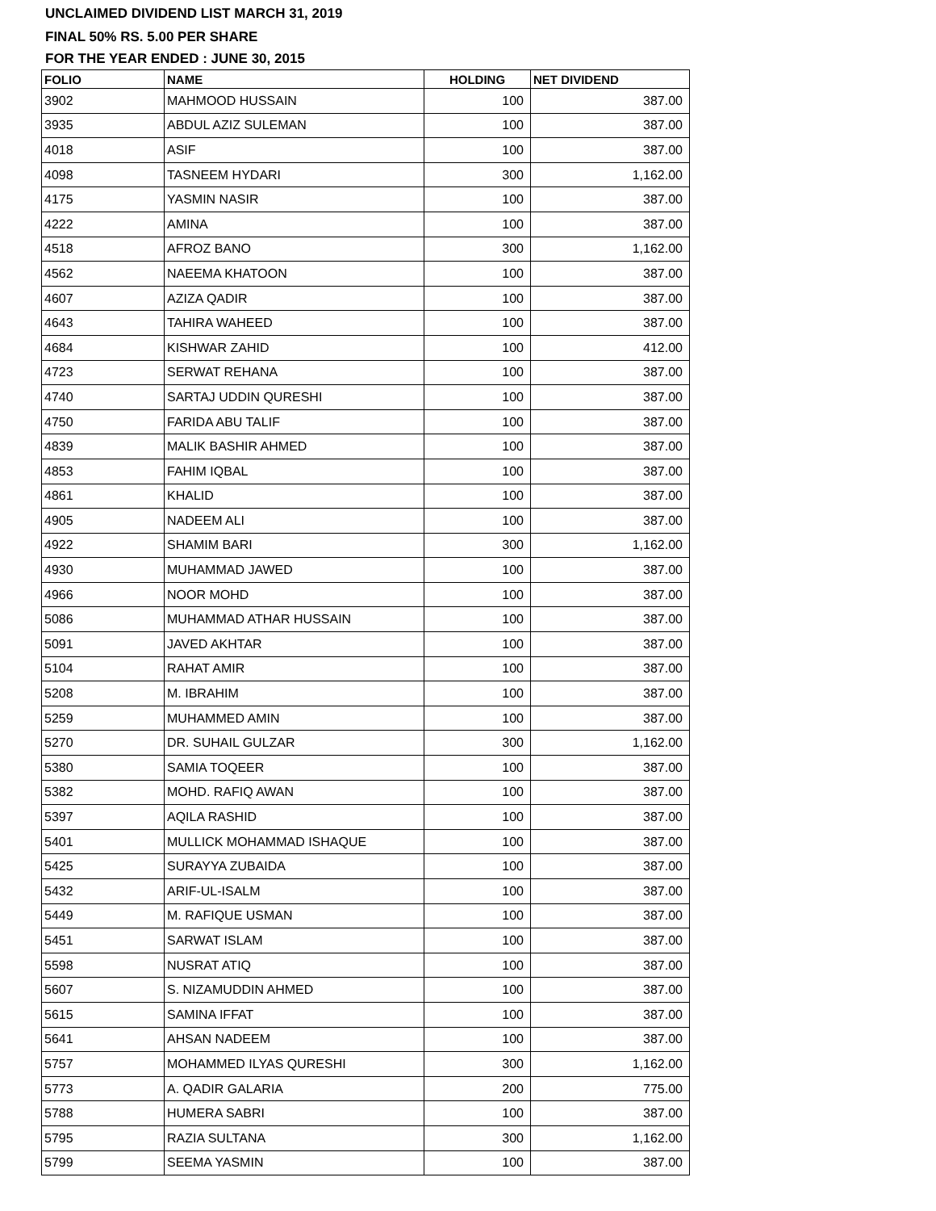UNCLAIMED DIVIDEND LIST MARCH 31, 2019
FINAL 50% RS. 5.00 PER SHARE
FOR THE YEAR ENDED : JUNE 30, 2015
| FOLIO | NAME | HOLDING | NET DIVIDEND |
| --- | --- | --- | --- |
| 3902 | MAHMOOD HUSSAIN | 100 | 387.00 |
| 3935 | ABDUL AZIZ SULEMAN | 100 | 387.00 |
| 4018 | ASIF | 100 | 387.00 |
| 4098 | TASNEEM HYDARI | 300 | 1,162.00 |
| 4175 | YASMIN NASIR | 100 | 387.00 |
| 4222 | AMINA | 100 | 387.00 |
| 4518 | AFROZ BANO | 300 | 1,162.00 |
| 4562 | NAEEMA KHATOON | 100 | 387.00 |
| 4607 | AZIZA QADIR | 100 | 387.00 |
| 4643 | TAHIRA WAHEED | 100 | 387.00 |
| 4684 | KISHWAR ZAHID | 100 | 412.00 |
| 4723 | SERWAT REHANA | 100 | 387.00 |
| 4740 | SARTAJ UDDIN QURESHI | 100 | 387.00 |
| 4750 | FARIDA ABU TALIF | 100 | 387.00 |
| 4839 | MALIK BASHIR AHMED | 100 | 387.00 |
| 4853 | FAHIM IQBAL | 100 | 387.00 |
| 4861 | KHALID | 100 | 387.00 |
| 4905 | NADEEM ALI | 100 | 387.00 |
| 4922 | SHAMIM BARI | 300 | 1,162.00 |
| 4930 | MUHAMMAD JAWED | 100 | 387.00 |
| 4966 | NOOR MOHD | 100 | 387.00 |
| 5086 | MUHAMMAD ATHAR HUSSAIN | 100 | 387.00 |
| 5091 | JAVED AKHTAR | 100 | 387.00 |
| 5104 | RAHAT AMIR | 100 | 387.00 |
| 5208 | M. IBRAHIM | 100 | 387.00 |
| 5259 | MUHAMMED AMIN | 100 | 387.00 |
| 5270 | DR. SUHAIL GULZAR | 300 | 1,162.00 |
| 5380 | SAMIA TOQEER | 100 | 387.00 |
| 5382 | MOHD. RAFIQ AWAN | 100 | 387.00 |
| 5397 | AQILA RASHID | 100 | 387.00 |
| 5401 | MULLICK MOHAMMAD ISHAQUE | 100 | 387.00 |
| 5425 | SURAYYA ZUBAIDA | 100 | 387.00 |
| 5432 | ARIF-UL-ISALM | 100 | 387.00 |
| 5449 | M. RAFIQUE USMAN | 100 | 387.00 |
| 5451 | SARWAT ISLAM | 100 | 387.00 |
| 5598 | NUSRAT ATIQ | 100 | 387.00 |
| 5607 | S. NIZAMUDDIN AHMED | 100 | 387.00 |
| 5615 | SAMINA IFFAT | 100 | 387.00 |
| 5641 | AHSAN NADEEM | 100 | 387.00 |
| 5757 | MOHAMMED ILYAS QURESHI | 300 | 1,162.00 |
| 5773 | A. QADIR GALARIA | 200 | 775.00 |
| 5788 | HUMERA SABRI | 100 | 387.00 |
| 5795 | RAZIA SULTANA | 300 | 1,162.00 |
| 5799 | SEEMA YASMIN | 100 | 387.00 |